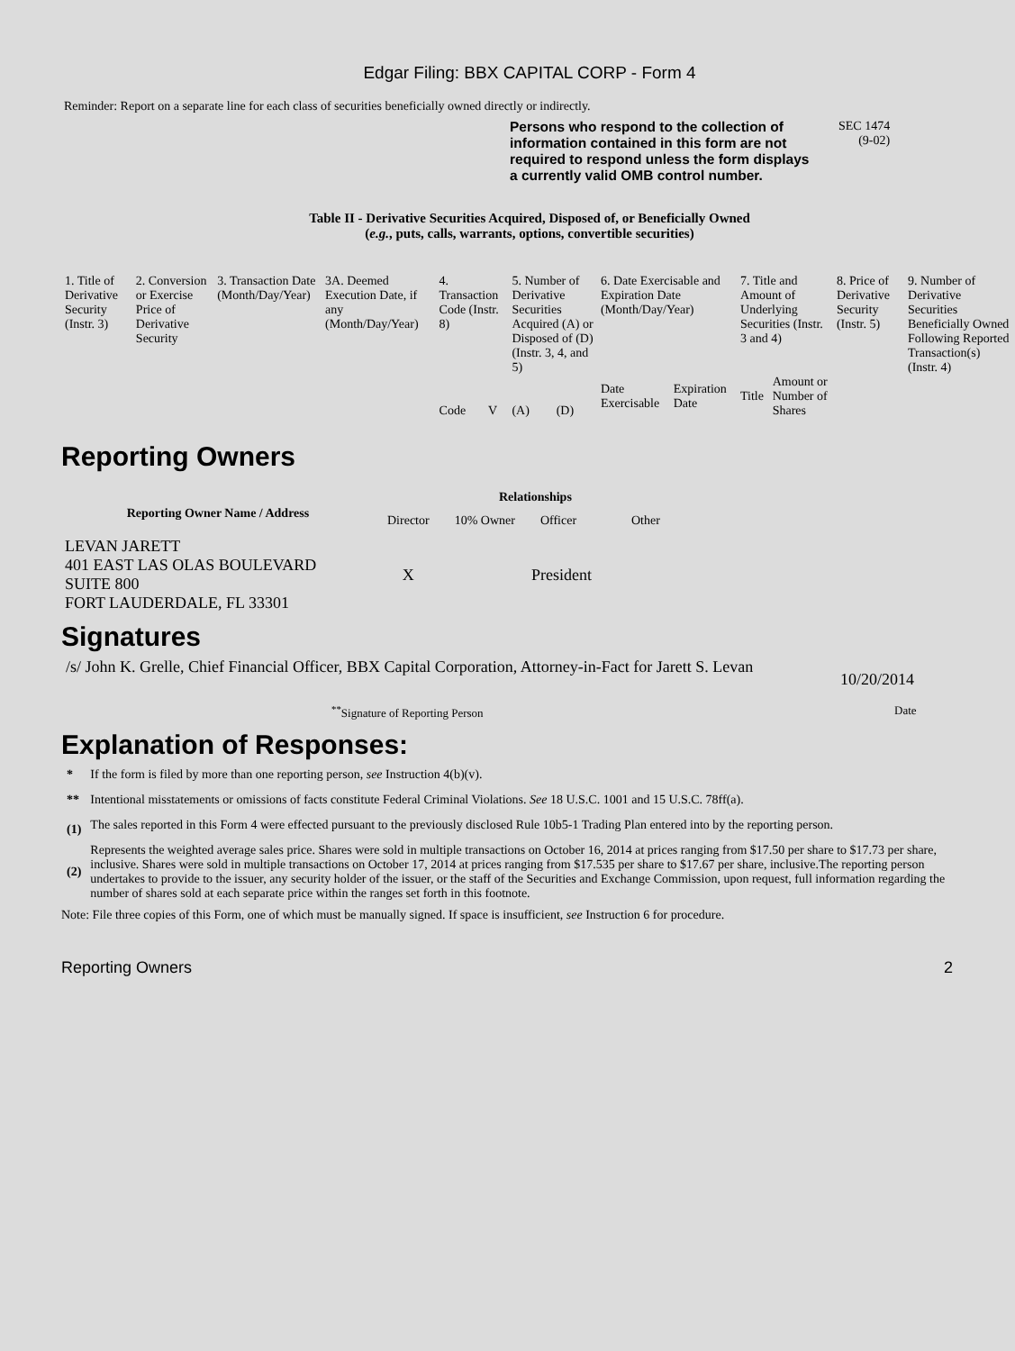Edgar Filing: BBX CAPITAL CORP - Form 4
Reminder: Report on a separate line for each class of securities beneficially owned directly or indirectly.
Persons who respond to the collection of information contained in this form are not required to respond unless the form displays a currently valid OMB control number.
SEC 1474
(9-02)
Table II - Derivative Securities Acquired, Disposed of, or Beneficially Owned
(e.g., puts, calls, warrants, options, convertible securities)
| 1. Title of Derivative Security (Instr. 3) | 2. Conversion or Exercise Price of Derivative Security | 3. Transaction Date (Month/Day/Year) | 3A. Deemed Execution Date, if any (Month/Day/Year) | 4. Transaction Code (Instr. 8) | | 5. Number of Derivative Securities Acquired (A) or Disposed of (D) (Instr. 3, 4, and 5) | | 6. Date Exercisable and Expiration Date (Month/Day/Year) | | 7. Title and Amount of Underlying Securities (Instr. 3 and 4) | | 8. Price of Derivative Security (Instr. 5) | 9. Number of Derivative Securities Beneficially Owned Following Reported Transaction(s) (Instr. 4) |
| | | | | Code | V | (A) | (D) | Date Exercisable | Expiration Date | Title | Amount or Number of Shares | | |
Reporting Owners
| Reporting Owner Name / Address | Relationships | | | |
| --- | --- | --- | --- | --- |
| | Director | 10% Owner | Officer | Other |
| LEVAN JARETT 401 EAST LAS OLAS BOULEVARD SUITE 800 FORT LAUDERDALE, FL 33301 | X | | President | |
Signatures
/s/ John K. Grelle, Chief Financial Officer, BBX Capital Corporation, Attorney-in-Fact for Jarett S. Levan
10/20/2014
<sup>**</sup> Signature of Reporting Person Date
Explanation of Responses:
| * | If the form is filed by more than one reporting person, see Instruction 4(b)(v). |
| ** | Intentional misstatements or omissions of facts constitute Federal Criminal Violations. See 18 U.S.C. 1001 and 15 U.S.C. 78ff(a). |
| (1) | The sales reported in this Form 4 were effected pursuant to the previously disclosed Rule 10b5-1 Trading Plan entered into by the reporting person. |
| (2) | Represents the weighted average sales price. Shares were sold in multiple transactions on October 16, 2014 at prices ranging from $17.50 per share to $17.73 per share, inclusive. Shares were sold in multiple transactions on October 17, 2014 at prices ranging from $17.535 per share to $17.67 per share, inclusive.The reporting person undertakes to provide to the issuer, any security holder of the issuer, or the staff of the Securities and Exchange Commission, upon request, full information regarding the number of shares sold at each separate price within the ranges set forth in this footnote. |
Note: File three copies of this Form, one of which must be manually signed. If space is insufficient, see Instruction 6 for procedure.
Reporting Owners 2